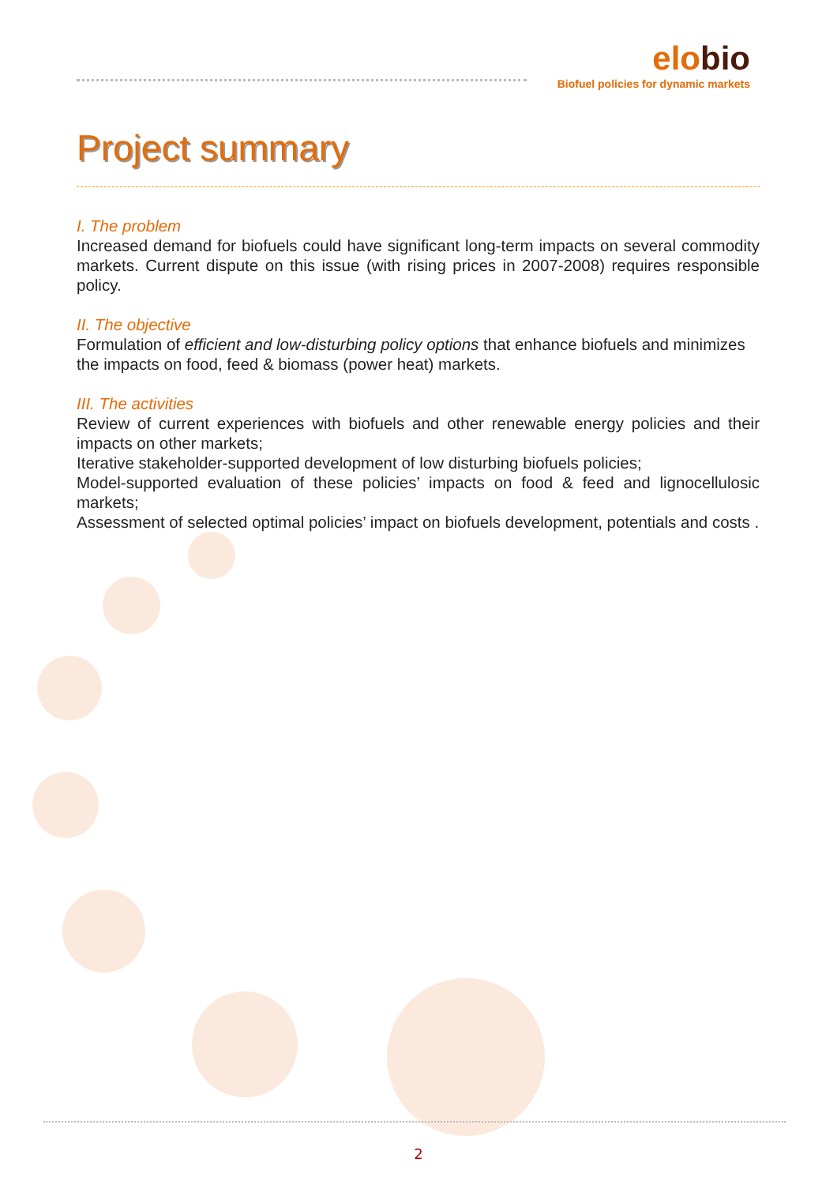elobio
Biofuel policies for dynamic markets
Project summary
I. The problem
Increased demand for biofuels could have significant long-term impacts on several commodity markets. Current dispute on this issue (with rising prices in 2007-2008) requires responsible policy.
II. The objective
Formulation of efficient and low-disturbing policy options that enhance biofuels and minimizes the impacts on food, feed & biomass (power heat) markets.
III. The activities
Review of current experiences with biofuels and other renewable energy policies and their impacts on other markets;
Iterative stakeholder-supported development of low disturbing biofuels policies;
Model-supported evaluation of these policies’ impacts on food & feed and lignocellulosic markets;
Assessment of selected optimal policies’ impact on biofuels development, potentials and costs .
2